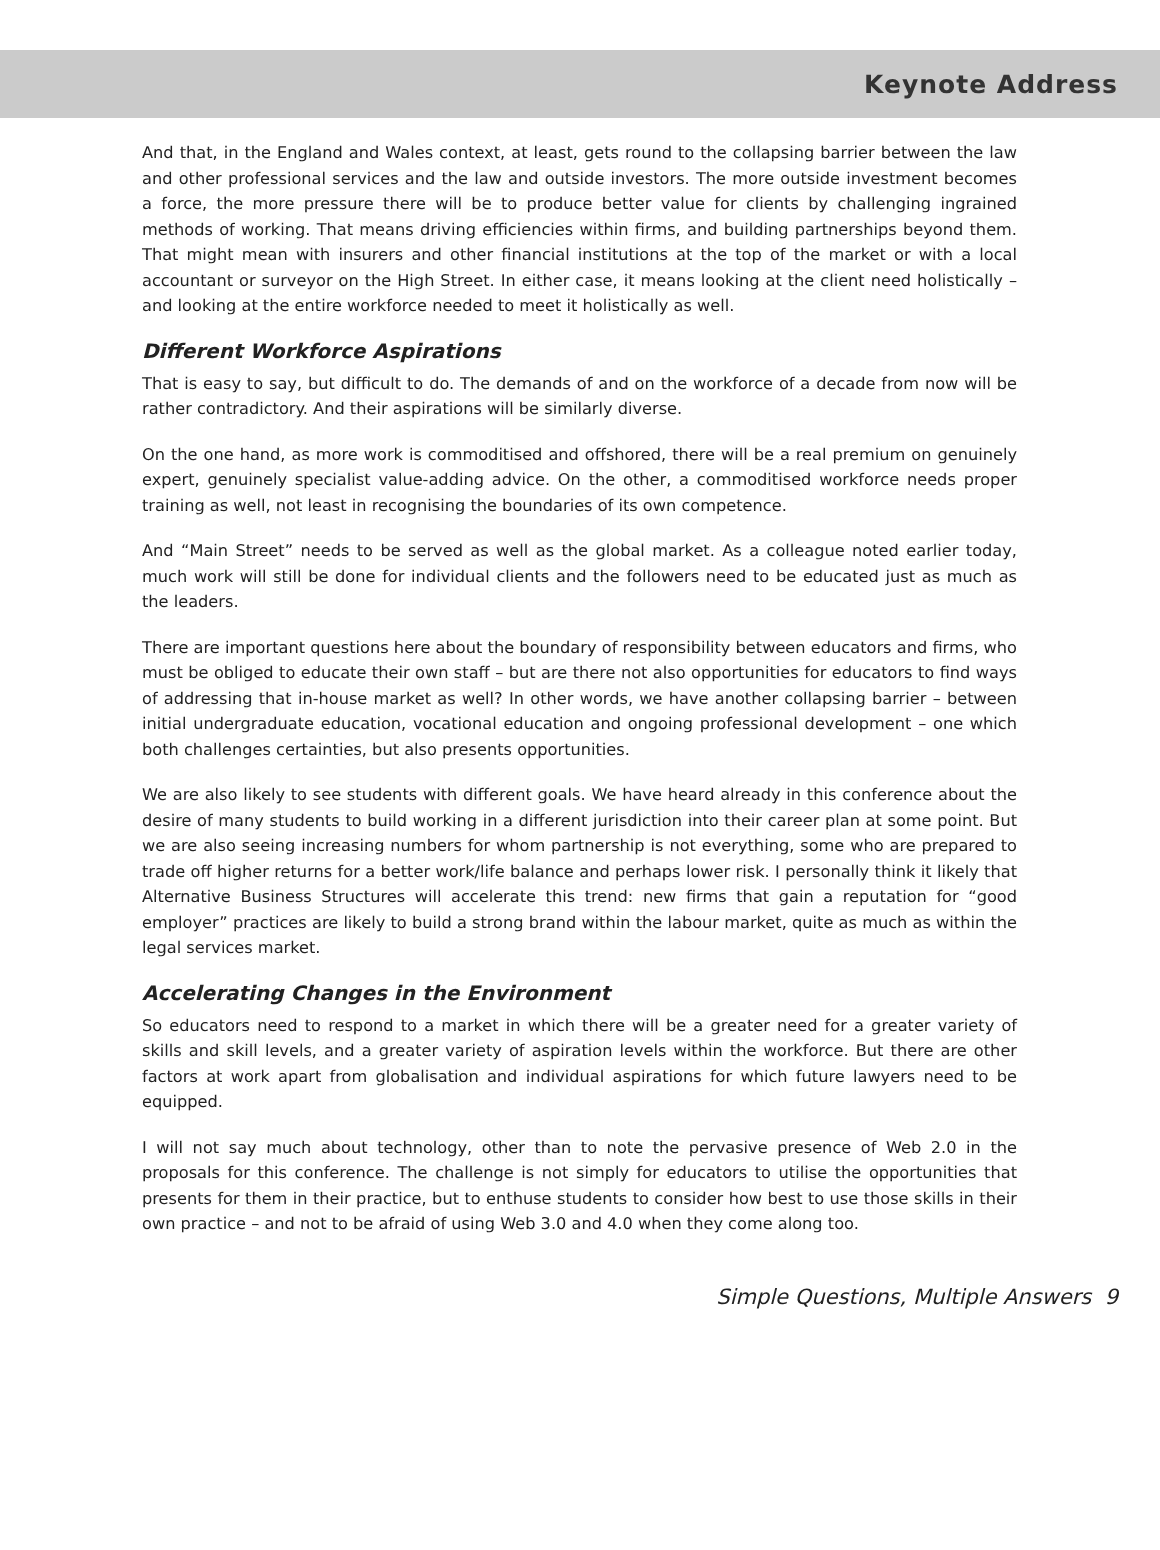Keynote Address
And that, in the England and Wales context, at least, gets round to the collapsing barrier between the law and other professional services and the law and outside investors. The more outside investment becomes a force, the more pressure there will be to produce better value for clients by challenging ingrained methods of working. That means driving efficiencies within firms, and building partnerships beyond them. That might mean with insurers and other financial institutions at the top of the market or with a local accountant or surveyor on the High Street. In either case, it means looking at the client need holistically – and looking at the entire workforce needed to meet it holistically as well.
Different Workforce Aspirations
That is easy to say, but difficult to do. The demands of and on the workforce of a decade from now will be rather contradictory. And their aspirations will be similarly diverse.
On the one hand, as more work is commoditised and offshored, there will be a real premium on genuinely expert, genuinely specialist value-adding advice. On the other, a commoditised workforce needs proper training as well, not least in recognising the boundaries of its own competence.
And “Main Street” needs to be served as well as the global market. As a colleague noted earlier today, much work will still be done for individual clients and the followers need to be educated just as much as the leaders.
There are important questions here about the boundary of responsibility between educators and firms, who must be obliged to educate their own staff – but are there not also opportunities for educators to find ways of addressing that in-house market as well? In other words, we have another collapsing barrier – between initial undergraduate education, vocational education and ongoing professional development – one which both challenges certainties, but also presents opportunities.
We are also likely to see students with different goals. We have heard already in this conference about the desire of many students to build working in a different jurisdiction into their career plan at some point. But we are also seeing increasing numbers for whom partnership is not everything, some who are prepared to trade off higher returns for a better work/life balance and perhaps lower risk. I personally think it likely that Alternative Business Structures will accelerate this trend: new firms that gain a reputation for “good employer” practices are likely to build a strong brand within the labour market, quite as much as within the legal services market.
Accelerating Changes in the Environment
So educators need to respond to a market in which there will be a greater need for a greater variety of skills and skill levels, and a greater variety of aspiration levels within the workforce. But there are other factors at work apart from globalisation and individual aspirations for which future lawyers need to be equipped.
I will not say much about technology, other than to note the pervasive presence of Web 2.0 in the proposals for this conference. The challenge is not simply for educators to utilise the opportunities that presents for them in their practice, but to enthuse students to consider how best to use those skills in their own practice – and not to be afraid of using Web 3.0 and 4.0 when they come along too.
Simple Questions, Multiple Answers 9